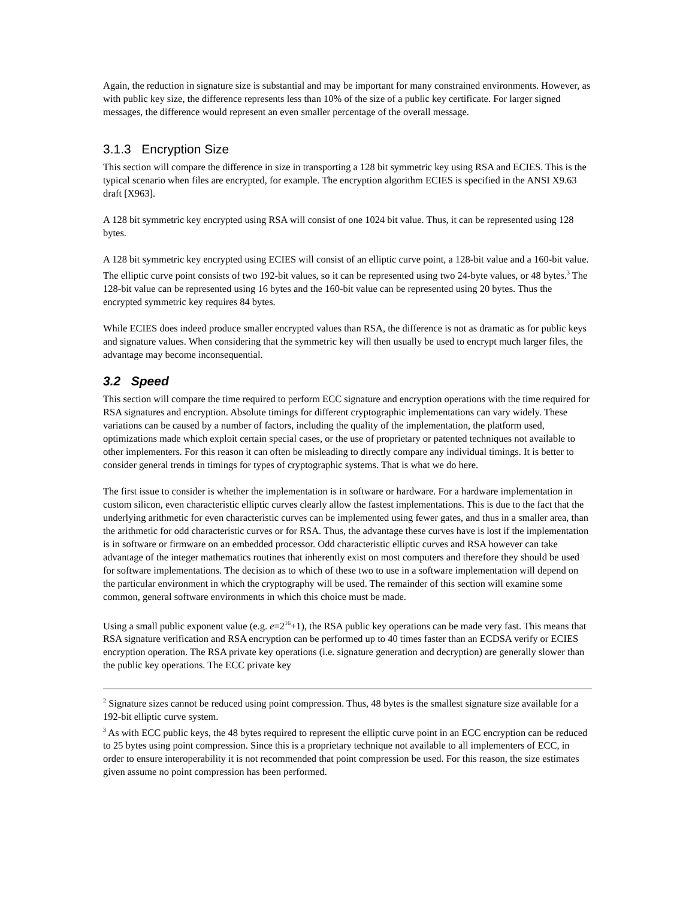Again, the reduction in signature size is substantial and may be important for many constrained environments. However, as with public key size, the difference represents less than 10% of the size of a public key certificate. For larger signed messages, the difference would represent an even smaller percentage of the overall message.
3.1.3 Encryption Size
This section will compare the difference in size in transporting a 128 bit symmetric key using RSA and ECIES. This is the typical scenario when files are encrypted, for example. The encryption algorithm ECIES is specified in the ANSI X9.63 draft [X963].
A 128 bit symmetric key encrypted using RSA will consist of one 1024 bit value. Thus, it can be represented using 128 bytes.
A 128 bit symmetric key encrypted using ECIES will consist of an elliptic curve point, a 128-bit value and a 160-bit value. The elliptic curve point consists of two 192-bit values, so it can be represented using two 24-byte values, or 48 bytes.<sup>3</sup> The 128-bit value can be represented using 16 bytes and the 160-bit value can be represented using 20 bytes. Thus the encrypted symmetric key requires 84 bytes.
While ECIES does indeed produce smaller encrypted values than RSA, the difference is not as dramatic as for public keys and signature values. When considering that the symmetric key will then usually be used to encrypt much larger files, the advantage may become inconsequential.
3.2 Speed
This section will compare the time required to perform ECC signature and encryption operations with the time required for RSA signatures and encryption. Absolute timings for different cryptographic implementations can vary widely. These variations can be caused by a number of factors, including the quality of the implementation, the platform used, optimizations made which exploit certain special cases, or the use of proprietary or patented techniques not available to other implementers. For this reason it can often be misleading to directly compare any individual timings. It is better to consider general trends in timings for types of cryptographic systems. That is what we do here.
The first issue to consider is whether the implementation is in software or hardware. For a hardware implementation in custom silicon, even characteristic elliptic curves clearly allow the fastest implementations. This is due to the fact that the underlying arithmetic for even characteristic curves can be implemented using fewer gates, and thus in a smaller area, than the arithmetic for odd characteristic curves or for RSA. Thus, the advantage these curves have is lost if the implementation is in software or firmware on an embedded processor. Odd characteristic elliptic curves and RSA however can take advantage of the integer mathematics routines that inherently exist on most computers and therefore they should be used for software implementations. The decision as to which of these two to use in a software implementation will depend on the particular environment in which the cryptography will be used. The remainder of this section will examine some common, general software environments in which this choice must be made.
Using a small public exponent value (e.g. e=2<sup>16</sup>+1), the RSA public key operations can be made very fast. This means that RSA signature verification and RSA encryption can be performed up to 40 times faster than an ECDSA verify or ECIES encryption operation. The RSA private key operations (i.e. signature generation and decryption) are generally slower than the public key operations. The ECC private key
<sup>2</sup> Signature sizes cannot be reduced using point compression. Thus, 48 bytes is the smallest signature size available for a 192-bit elliptic curve system.
<sup>3</sup> As with ECC public keys, the 48 bytes required to represent the elliptic curve point in an ECC encryption can be reduced to 25 bytes using point compression. Since this is a proprietary technique not available to all implementers of ECC, in order to ensure interoperability it is not recommended that point compression be used. For this reason, the size estimates given assume no point compression has been performed.